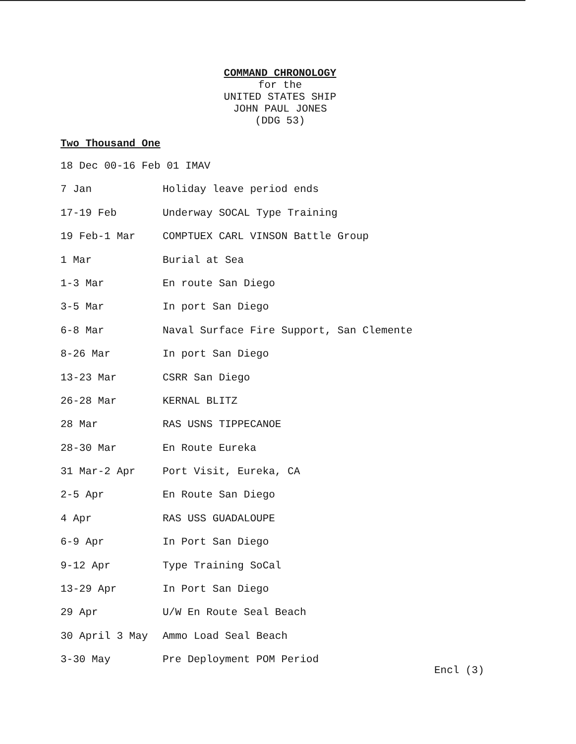COMMAND CHRONOLOGY
for the
UNITED STATES SHIP
JOHN PAUL JONES
(DDG 53)
Two Thousand One
18 Dec 00-16 Feb 01 IMAV
7 Jan Holiday leave period ends
17-19 Feb Underway SOCAL Type Training
19 Feb-1 Mar COMPTUEX CARL VINSON Battle Group
1 Mar Burial at Sea
1-3 Mar En route San Diego
3-5 Mar In port San Diego
6-8 Mar Naval Surface Fire Support, San Clemente
8-26 Mar In port San Diego
13-23 Mar CSRR San Diego
26-28 Mar KERNAL BLITZ
28 Mar RAS USNS TIPPECANOE
28-30 Mar En Route Eureka
31 Mar-2 Apr Port Visit, Eureka, CA
2-5 Apr En Route San Diego
4 Apr RAS USS GUADALOUPE
6-9 Apr In Port San Diego
9-12 Apr Type Training SoCal
13-29 Apr In Port San Diego
29 Apr U/W En Route Seal Beach
30 April 3 May Ammo Load Seal Beach
3-30 May Pre Deployment POM Period
Encl (3)